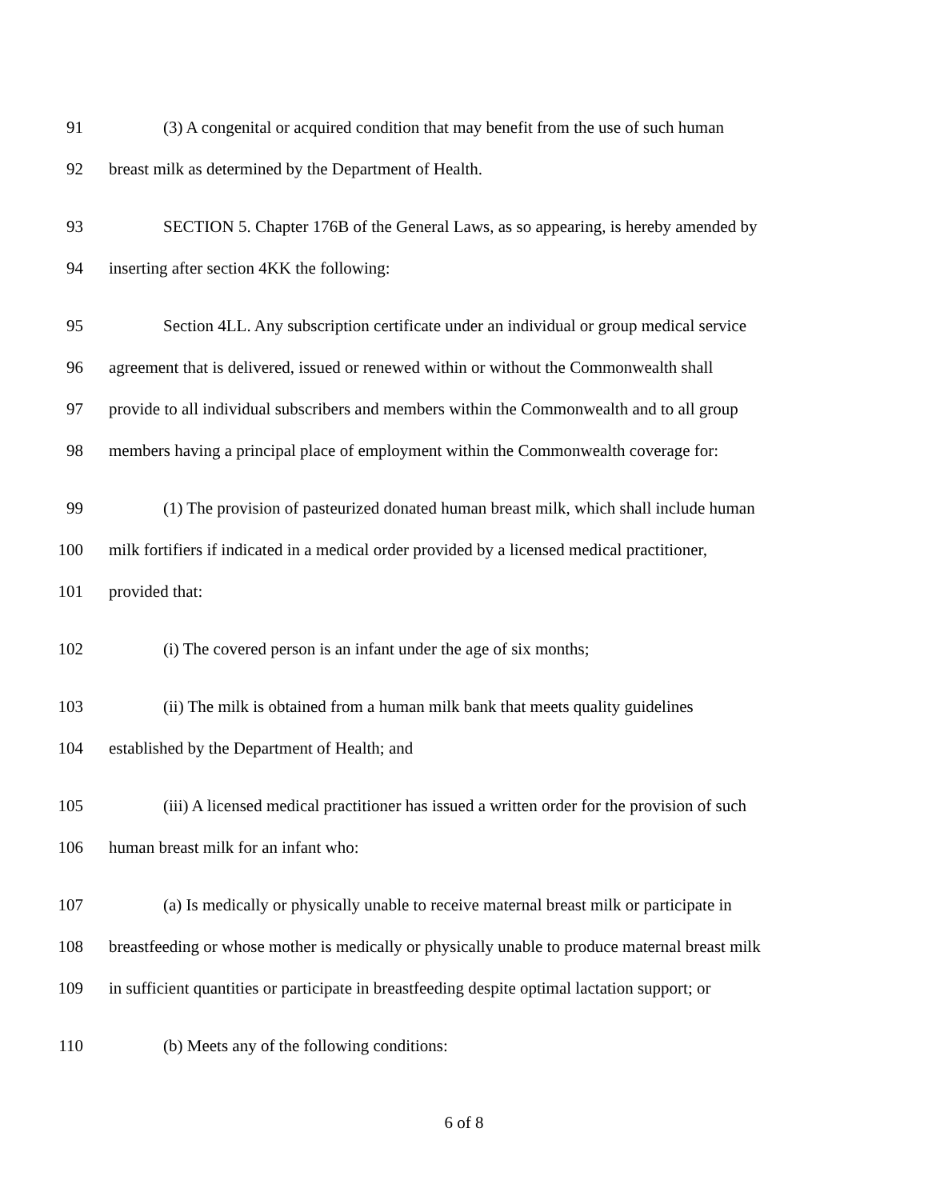91 (3) A congenital or acquired condition that may benefit from the use of such human
92 breast milk as determined by the Department of Health.
93 SECTION 5. Chapter 176B of the General Laws, as so appearing, is hereby amended by
94 inserting after section 4KK the following:
95 Section 4LL. Any subscription certificate under an individual or group medical service
96 agreement that is delivered, issued or renewed within or without the Commonwealth shall
97 provide to all individual subscribers and members within the Commonwealth and to all group
98 members having a principal place of employment within the Commonwealth coverage for:
99 (1) The provision of pasteurized donated human breast milk, which shall include human
100 milk fortifiers if indicated in a medical order provided by a licensed medical practitioner,
101 provided that:
102 (i) The covered person is an infant under the age of six months;
103 (ii) The milk is obtained from a human milk bank that meets quality guidelines
104 established by the Department of Health; and
105 (iii) A licensed medical practitioner has issued a written order for the provision of such
106 human breast milk for an infant who:
107 (a) Is medically or physically unable to receive maternal breast milk or participate in
108 breastfeeding or whose mother is medically or physically unable to produce maternal breast milk
109 in sufficient quantities or participate in breastfeeding despite optimal lactation support; or
110 (b) Meets any of the following conditions:
6 of 8